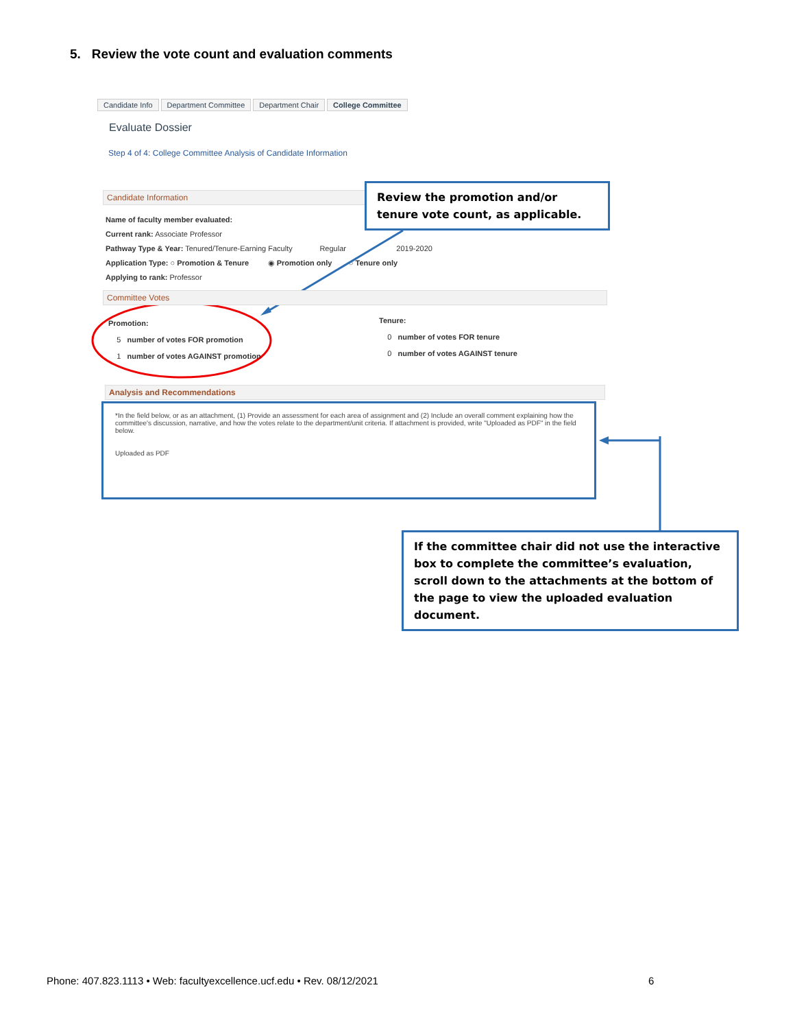5. Review the vote count and evaluation comments
Candidate Info Department Committee Department Chair College Committee
Evaluate Dossier
Step 4 of 4: College Committee Analysis of Candidate Information
Candidate Information
Name of faculty member evaluated:
Current rank: Associate Professor
Pathway Type & Year: Tenured/Tenure-Earning Faculty Regular 2019-2020
Application Type: ○ Promotion & Tenure ◉ Promotion only ○ Tenure only
Applying to rank: Professor
Review the promotion and/or tenure vote count, as applicable.
Committee Votes
Promotion:
5 number of votes FOR promotion
1 number of votes AGAINST promotion
Tenure:
0 number of votes FOR tenure
0 number of votes AGAINST tenure
Analysis and Recommendations
*In the field below, or as an attachment, (1) Provide an assessment for each area of assignment and (2) Include an overall comment explaining how the committee's discussion, narrative, and how the votes relate to the department/unit criteria. If attachment is provided, write "Uploaded as PDF" in the field below.
Uploaded as PDF
If the committee chair did not use the interactive box to complete the committee’s evaluation, scroll down to the attachments at the bottom of the page to view the uploaded evaluation document.
Phone: 407.823.1113 • Web: facultyexcellence.ucf.edu • Rev. 08/12/2021
6